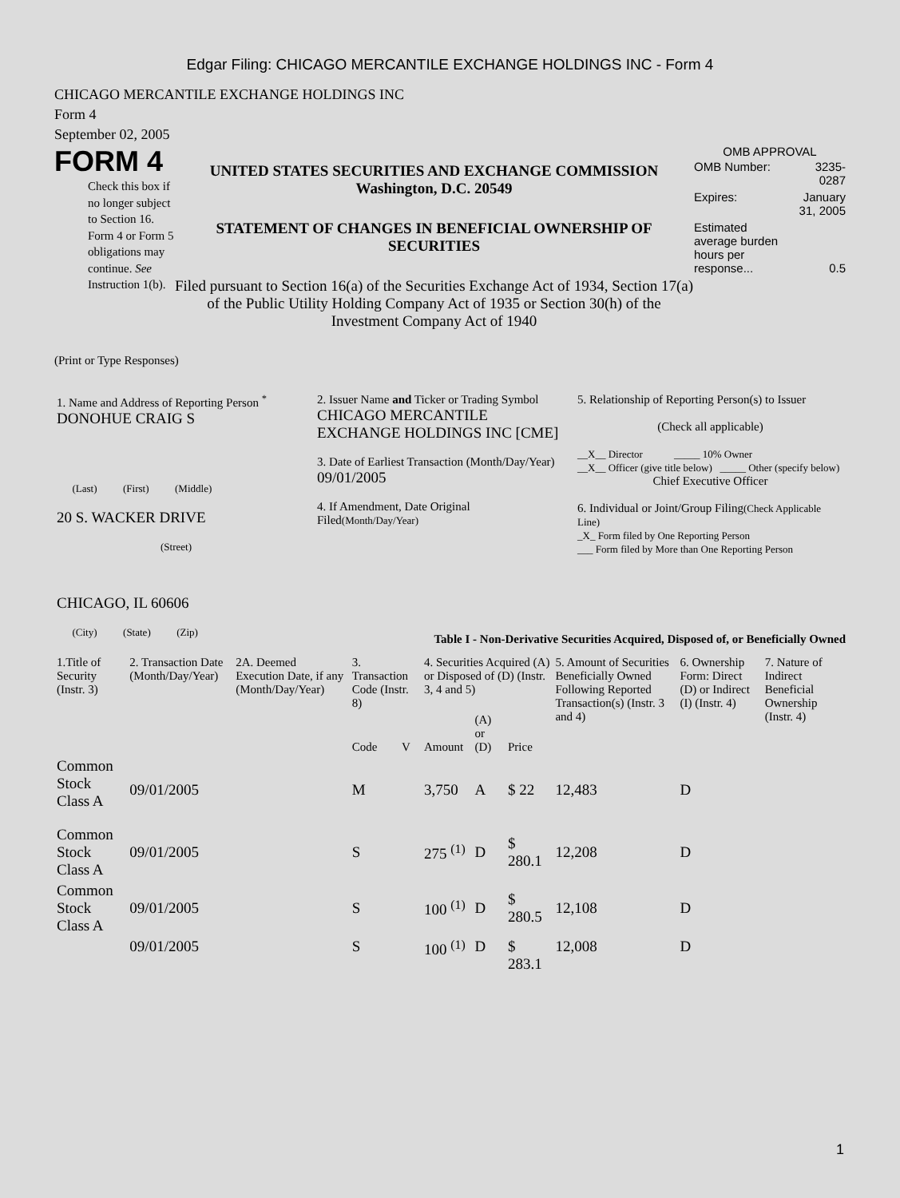Edgar Filing: CHICAGO MERCANTILE EXCHANGE HOLDINGS INC - Form 4
CHICAGO MERCANTILE EXCHANGE HOLDINGS INC
Form 4
September 02, 2005
FORM 4
Check this box if no longer subject to Section 16. Form 4 or Form 5 obligations may continue. See Instruction 1(b).
UNITED STATES SECURITIES AND EXCHANGE COMMISSION
Washington, D.C. 20549
STATEMENT OF CHANGES IN BENEFICIAL OWNERSHIP OF SECURITIES
Filed pursuant to Section 16(a) of the Securities Exchange Act of 1934, Section 17(a) of the Public Utility Holding Company Act of 1935 or Section 30(h) of the Investment Company Act of 1940
OMB APPROVAL
| OMB Number: | 3235-0287 |
| Expires: | January 31, 2005 |
| Estimated average burden hours per response... | 0.5 |
(Print or Type Responses)
| 1. Name and Address of Reporting Person <sup>*</sup> DONOHUE CRAIG S (Last) (First) (Middle) 20 S. WACKER DRIVE (Street) CHICAGO, IL 60606 (City) (State) (Zip) | 2. Issuer Name and Ticker or Trading Symbol CHICAGO MERCANTILE EXCHANGE HOLDINGS INC [CME] 3. Date of Earliest Transaction (Month/Day/Year) 09/01/2005 4. If Amendment, Date Original Filed (Month/Day/Year) | 5. Relationship of Reporting Person(s) to Issuer (Check all applicable) __X__ Director _____ 10% Owner __X__ Officer (give title below) _____ Other (specify below) Chief Executive Officer 6. Individual or Joint/Group Filing (Check Applicable Line) _X_ Form filed by One Reporting Person ___ Form filed by More than One Reporting Person |
Table I - Non-Derivative Securities Acquired, Disposed of, or Beneficially Owned
| 1.Title of Security (Instr. 3) | 2. Transaction Date (Month/Day/Year) | 2A. Deemed Execution Date, if any (Month/Day/Year) | 3. Transaction Code (Instr. 8) | | 4. Securities Acquired (A) or Disposed of (D) (Instr. 3, 4 and 5) | | | 5. Amount of Securities Beneficially Owned Following Reported Transaction(s) (Instr. 3 and 4) | 6. Ownership Form: Direct (D) or Indirect (I) (Instr. 4) | 7. Nature of Indirect Beneficial Ownership (Instr. 4) |
| --- | --- | --- | --- | --- | --- | --- | --- | --- | --- | --- |
| | | | Code | V | Amount | (A) or (D) | Price | | | |
| Common Stock Class A | 09/01/2005 | | M | | 3,750 | A | $ 22 | 12,483 | D | |
| Common Stock Class A | 09/01/2005 | | S | | 275 <sup>(1)</sup> | D | $ 280.1 | 12,208 | D | |
| Common Stock Class A | 09/01/2005 | | S | | 100 <sup>(1)</sup> | D | $ 280.5 | 12,108 | D | |
| | 09/01/2005 | | S | | 100 <sup>(1)</sup> | D | $ 283.1 | 12,008 | D | |
1